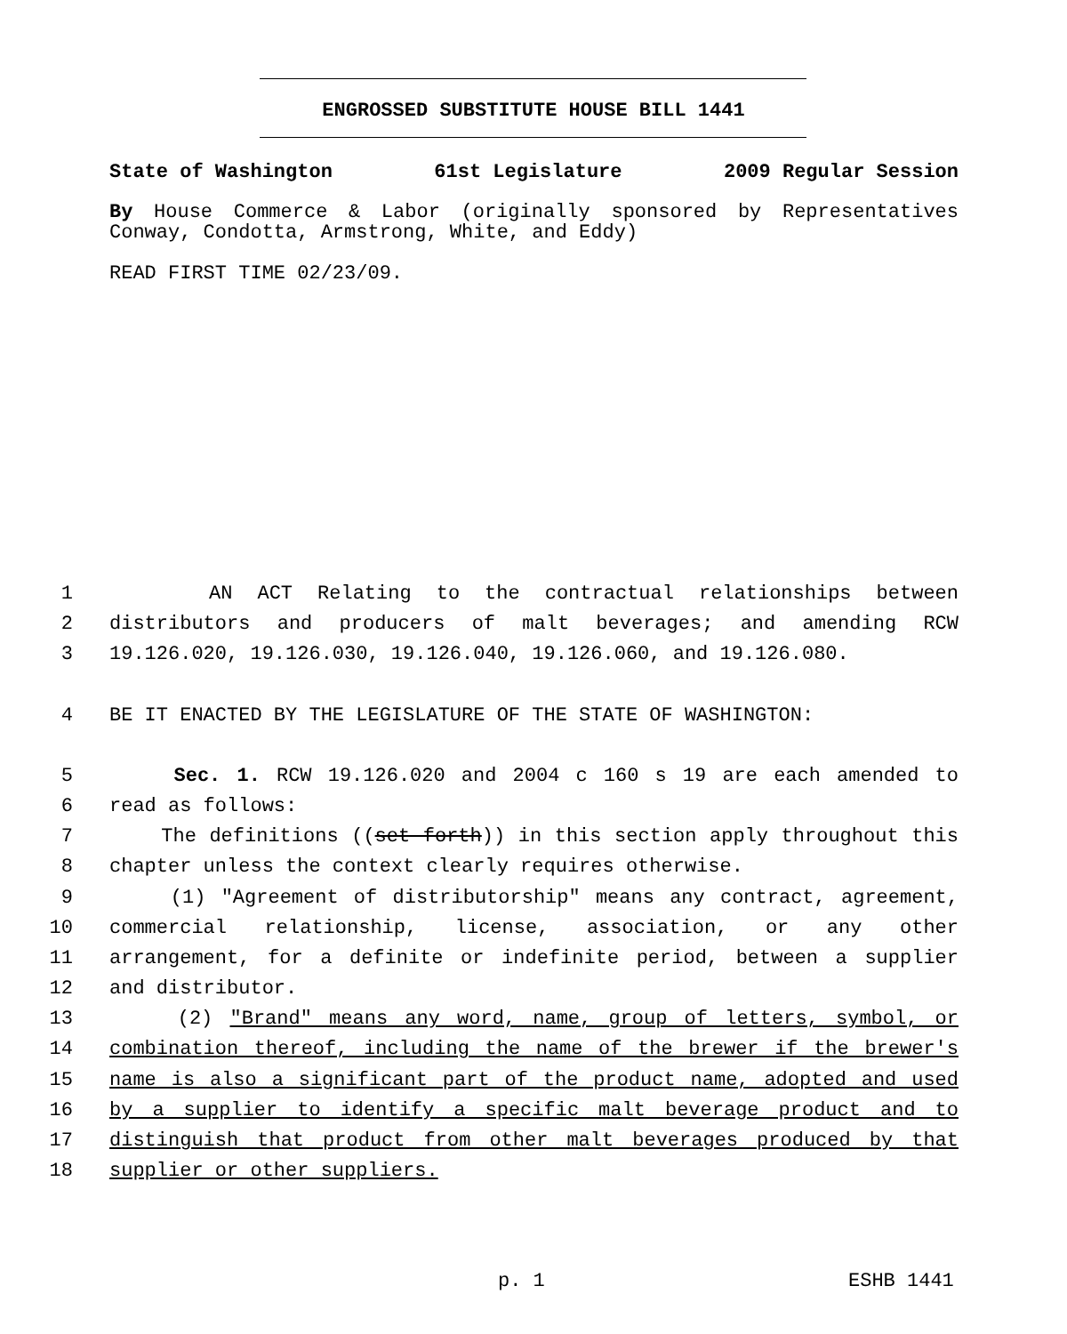ENGROSSED SUBSTITUTE HOUSE BILL 1441
State of Washington 61st Legislature 2009 Regular Session
By House Commerce & Labor (originally sponsored by Representatives Conway, Condotta, Armstrong, White, and Eddy)
READ FIRST TIME 02/23/09.
1 AN ACT Relating to the contractual relationships between
2 distributors and producers of malt beverages; and amending RCW
3 19.126.020, 19.126.030, 19.126.040, 19.126.060, and 19.126.080.
4 BE IT ENACTED BY THE LEGISLATURE OF THE STATE OF WASHINGTON:
5 Sec. 1. RCW 19.126.020 and 2004 c 160 s 19 are each amended to
6 read as follows:
7 The definitions ((set forth)) in this section apply throughout this
8 chapter unless the context clearly requires otherwise.
9 (1) "Agreement of distributorship" means any contract, agreement,
10 commercial relationship, license, association, or any other
11 arrangement, for a definite or indefinite period, between a supplier
12 and distributor.
13 (2) "Brand" means any word, name, group of letters, symbol, or
14 combination thereof, including the name of the brewer if the brewer's
15 name is also a significant part of the product name, adopted and used
16 by a supplier to identify a specific malt beverage product and to
17 distinguish that product from other malt beverages produced by that
18 supplier or other suppliers.
p. 1 ESHB 1441